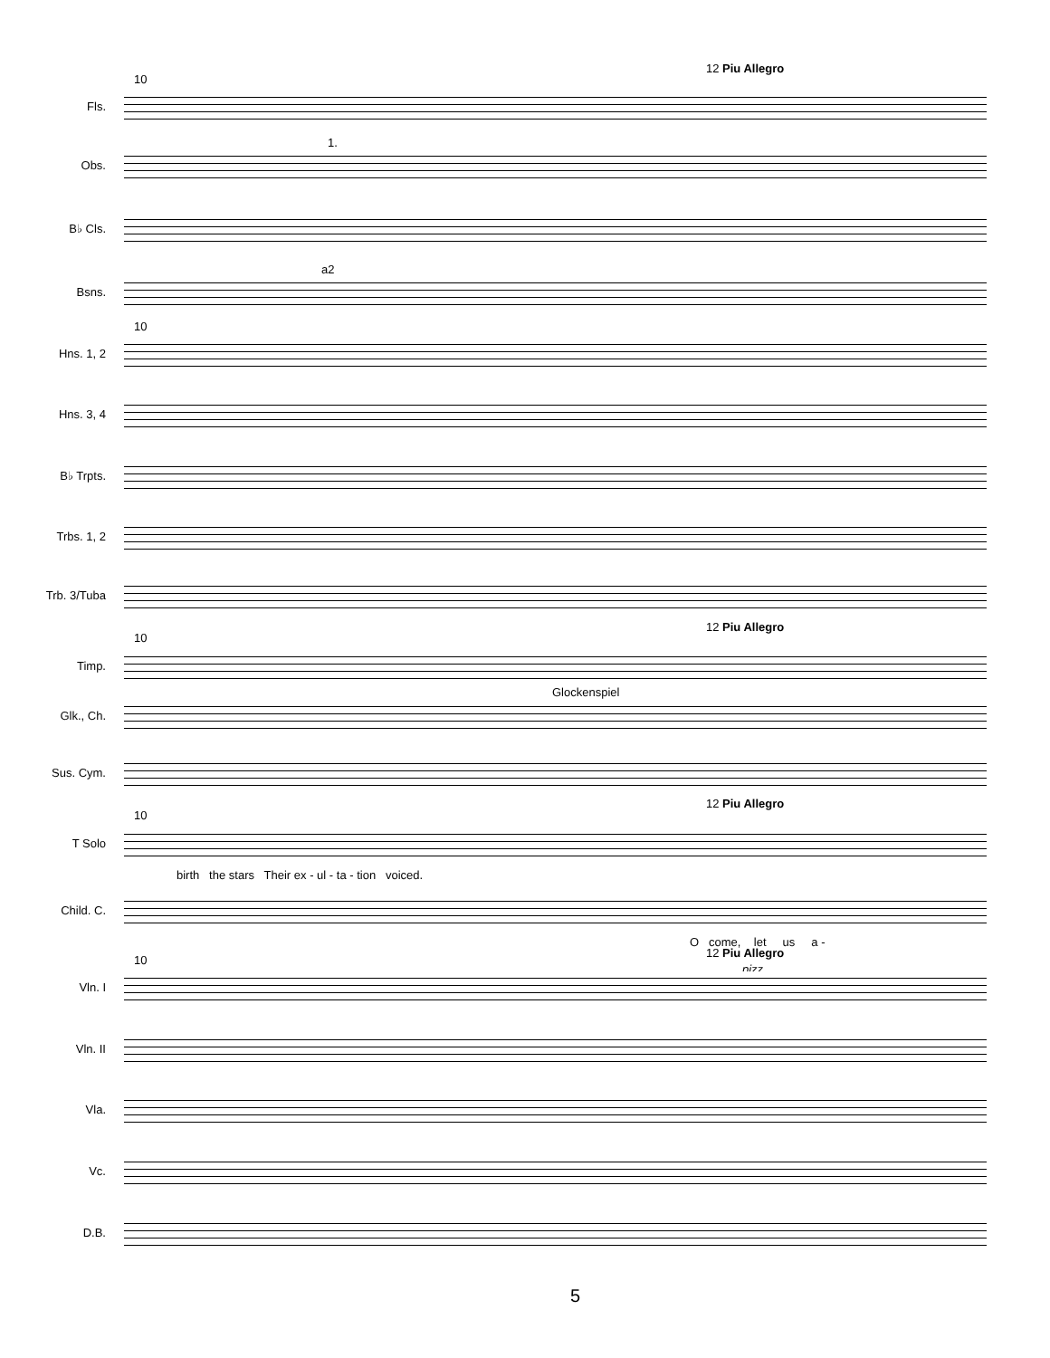12 Piu Allegro
10
1.
a2
10
12 Piu Allegro
10
Glockenspiel
12 Piu Allegro
10
birth the stars Their ex - ul - ta - tion voiced.
O come, let us a -
12 Piu Allegro
10
pizz.
Fls.
Obs.
B♭ Cls.
Bsns.
Hns. 1, 2
Hns. 3, 4
B♭ Trpts.
Trbs. 1, 2
Trb. 3/Tuba
Timp.
Glk., Ch.
Sus. Cym.
T Solo
Child. C.
Vln. I
Vln. II
Vla.
Vc.
D.B.
5